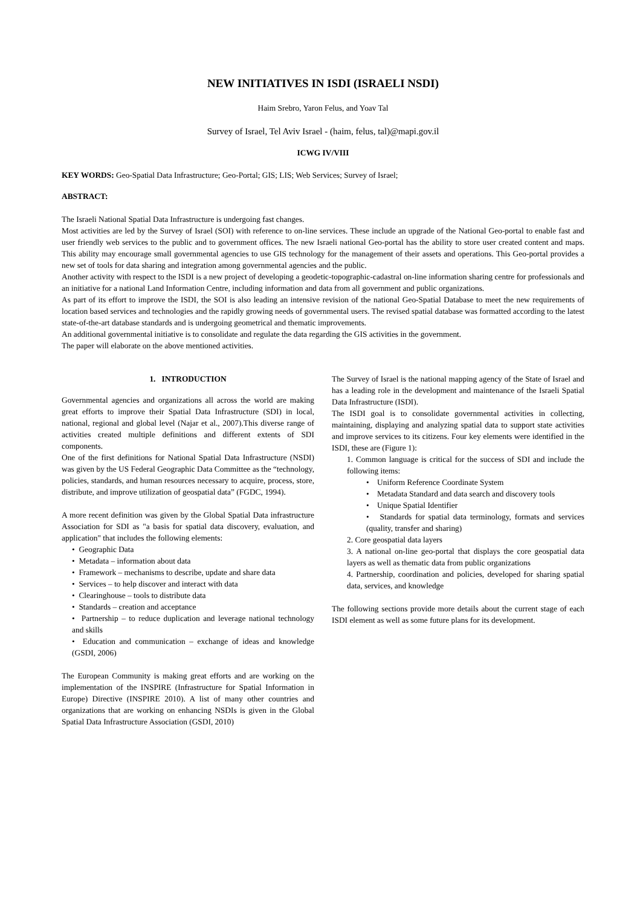NEW INITIATIVES IN ISDI (ISRAELI NSDI)
Haim Srebro, Yaron Felus, and Yoav Tal
Survey of Israel, Tel Aviv Israel - (haim, felus, tal)@mapi.gov.il
ICWG IV/VIII
KEY WORDS: Geo-Spatial Data Infrastructure; Geo-Portal; GIS; LIS; Web Services; Survey of Israel;
ABSTRACT:
The Israeli National Spatial Data Infrastructure is undergoing fast changes.
Most activities are led by the Survey of Israel (SOI) with reference to on-line services. These include an upgrade of the National Geo-portal to enable fast and user friendly web services to the public and to government offices. The new Israeli national Geo-portal has the ability to store user created content and maps. This ability may encourage small governmental agencies to use GIS technology for the management of their assets and operations. This Geo-portal provides a new set of tools for data sharing and integration among governmental agencies and the public.
Another activity with respect to the ISDI is a new project of developing a geodetic-topographic-cadastral on-line information sharing centre for professionals and an initiative for a national Land Information Centre, including information and data from all government and public organizations.
As part of its effort to improve the ISDI, the SOI is also leading an intensive revision of the national Geo-Spatial Database to meet the new requirements of location based services and technologies and the rapidly growing needs of governmental users. The revised spatial database was formatted according to the latest state-of-the-art database standards and is undergoing geometrical and thematic improvements.
An additional governmental initiative is to consolidate and regulate the data regarding the GIS activities in the government.
The paper will elaborate on the above mentioned activities.
1. INTRODUCTION
Governmental agencies and organizations all across the world are making great efforts to improve their Spatial Data Infrastructure (SDI) in local, national, regional and global level (Najar et al., 2007).This diverse range of activities created multiple definitions and different extents of SDI components.
One of the first definitions for National Spatial Data Infrastructure (NSDI) was given by the US Federal Geographic Data Committee as the “technology, policies, standards, and human resources necessary to acquire, process, store, distribute, and improve utilization of geospatial data” (FGDC, 1994).
A more recent definition was given by the Global Spatial Data infrastructure Association for SDI as "a basis for spatial data discovery, evaluation, and application" that includes the following elements:
• Geographic Data
• Metadata – information about data
• Framework – mechanisms to describe, update and share data
• Services – to help discover and interact with data
• Clearinghouse – tools to distribute data
• Standards – creation and acceptance
• Partnership – to reduce duplication and leverage national technology and skills
• Education and communication – exchange of ideas and knowledge (GSDI, 2006)
The European Community is making great efforts and are working on the implementation of the INSPIRE (Infrastructure for Spatial Information in Europe) Directive (INSPIRE 2010). A list of many other countries and organizations that are working on enhancing NSDIs is given in the Global Spatial Data Infrastructure Association (GSDI, 2010)
The Survey of Israel is the national mapping agency of the State of Israel and has a leading role in the development and maintenance of the Israeli Spatial Data Infrastructure (ISDI).
The ISDI goal is to consolidate governmental activities in collecting, maintaining, displaying and analyzing spatial data to support state activities and improve services to its citizens. Four key elements were identified in the ISDI, these are (Figure 1):
1. Common language is critical for the success of SDI and include the following items:
• Uniform Reference Coordinate System
• Metadata Standard and data search and discovery tools
• Unique Spatial Identifier
• Standards for spatial data terminology, formats and services (quality, transfer and sharing)
2. Core geospatial data layers
3. A national on-line geo-portal that displays the core geospatial data layers as well as thematic data from public organizations
4. Partnership, coordination and policies, developed for sharing spatial data, services, and knowledge
The following sections provide more details about the current stage of each ISDI element as well as some future plans for its development.